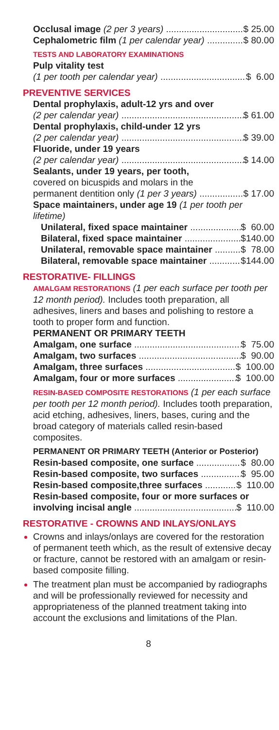Occlusal image (2 per 3 years) $ 25.00
Cephalometric film (1 per calendar year) $ 80.00
TESTS AND LABORATORY EXAMINATIONS
Pulp vitality test
(1 per tooth per calendar year) $ 6.00
PREVENTIVE SERVICES
Dental prophylaxis, adult-12 yrs and over
(2 per calendar year) $ 61.00
Dental prophylaxis, child-under 12 yrs
(2 per calendar year) $ 39.00
Fluoride, under 19 years
(2 per calendar year) $ 14.00
Sealants, under 19 years, per tooth,
covered on bicuspids and molars in the
permanent dentition only (1 per 3 years) $ 17.00
Space maintainers, under age 19 (1 per tooth per lifetime)
Unilateral, fixed space maintainer $ 60.00
Bilateral, fixed space maintainer $140.00
Unilateral, removable space maintainer $ 78.00
Bilateral, removable space maintainer $144.00
RESTORATIVE- FILLINGS
AMALGAM RESTORATIONS (1 per each surface per tooth per 12 month period). Includes tooth preparation, all adhesives, liners and bases and polishing to restore a tooth to proper form and function.
PERMANENT OR PRIMARY TEETH
Amalgam, one surface $ 75.00
Amalgam, two surfaces $ 90.00
Amalgam, three surfaces $ 100.00
Amalgam, four or more surfaces $ 100.00
RESIN-BASED COMPOSITE RESTORATIONS (1 per each surface per tooth per 12 month period). Includes tooth preparation, acid etching, adhesives, liners, bases, curing and the broad category of materials called resin-based composites.
PERMANENT OR PRIMARY TEETH (Anterior or Posterior)
Resin-based composite, one surface $ 80.00
Resin-based composite, two surfaces $ 95.00
Resin-based composite,three surfaces $ 110.00
Resin-based composite, four or more surfaces or
involving incisal angle $ 110.00
RESTORATIVE - CROWNS AND INLAYS/ONLAYS
Crowns and inlays/onlays are covered for the restoration of permanent teeth which, as the result of extensive decay or fracture, cannot be restored with an amalgam or resin-based composite filling.
The treatment plan must be accompanied by radiographs and will be professionally reviewed for necessity and appropriateness of the planned treatment taking into account the exclusions and limitations of the Plan.
8